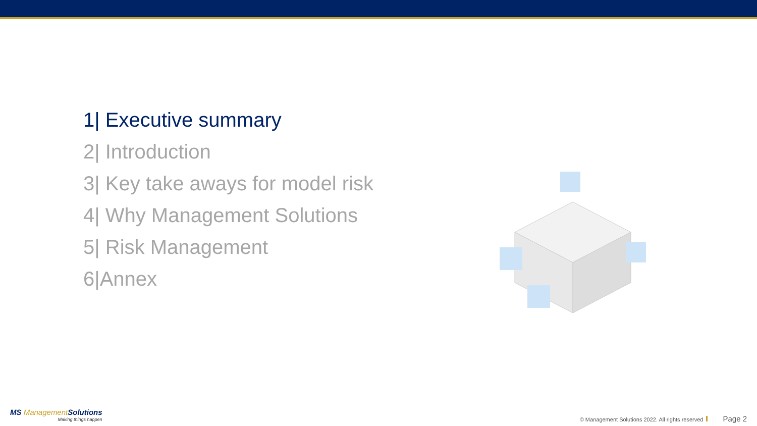1| Executive summary
2| Introduction
3| Key take aways for model risk
4| Why Management Solutions
5| Risk Management
6|Annex
MS Management Solutions
Making things happen
© Management Solutions 2022. All rights reserved Page 2